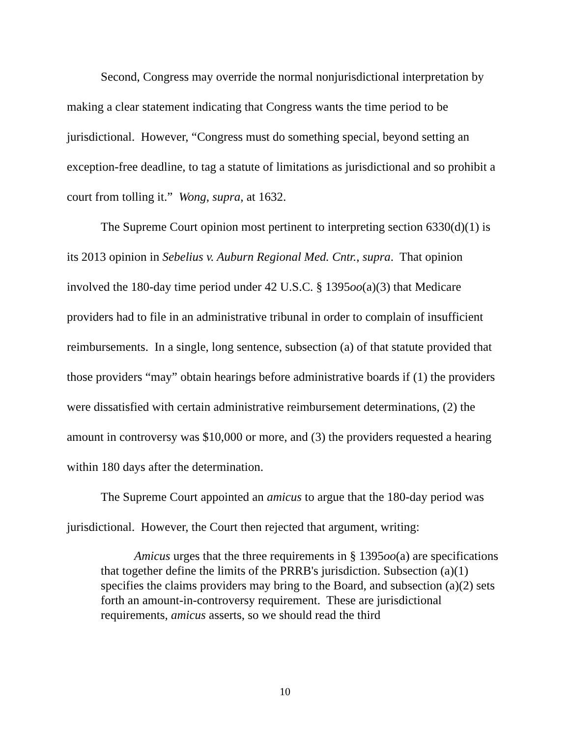Second, Congress may override the normal nonjurisdictional interpretation by making a clear statement indicating that Congress wants the time period to be jurisdictional. However, “Congress must do something special, beyond setting an exception-free deadline, to tag a statute of limitations as jurisdictional and so prohibit a court from tolling it.” Wong, supra, at 1632.
The Supreme Court opinion most pertinent to interpreting section 6330(d)(1) is its 2013 opinion in Sebelius v. Auburn Regional Med. Cntr., supra. That opinion involved the 180-day time period under 42 U.S.C. § 1395oo(a)(3) that Medicare providers had to file in an administrative tribunal in order to complain of insufficient reimbursements. In a single, long sentence, subsection (a) of that statute provided that those providers “may” obtain hearings before administrative boards if (1) the providers were dissatisfied with certain administrative reimbursement determinations, (2) the amount in controversy was $10,000 or more, and (3) the providers requested a hearing within 180 days after the determination.
The Supreme Court appointed an amicus to argue that the 180-day period was jurisdictional. However, the Court then rejected that argument, writing:
Amicus urges that the three requirements in § 1395oo(a) are specifications that together define the limits of the PRRB's jurisdiction. Subsection (a)(1) specifies the claims providers may bring to the Board, and subsection (a)(2) sets forth an amount-in-controversy requirement. These are jurisdictional requirements, amicus asserts, so we should read the third
10